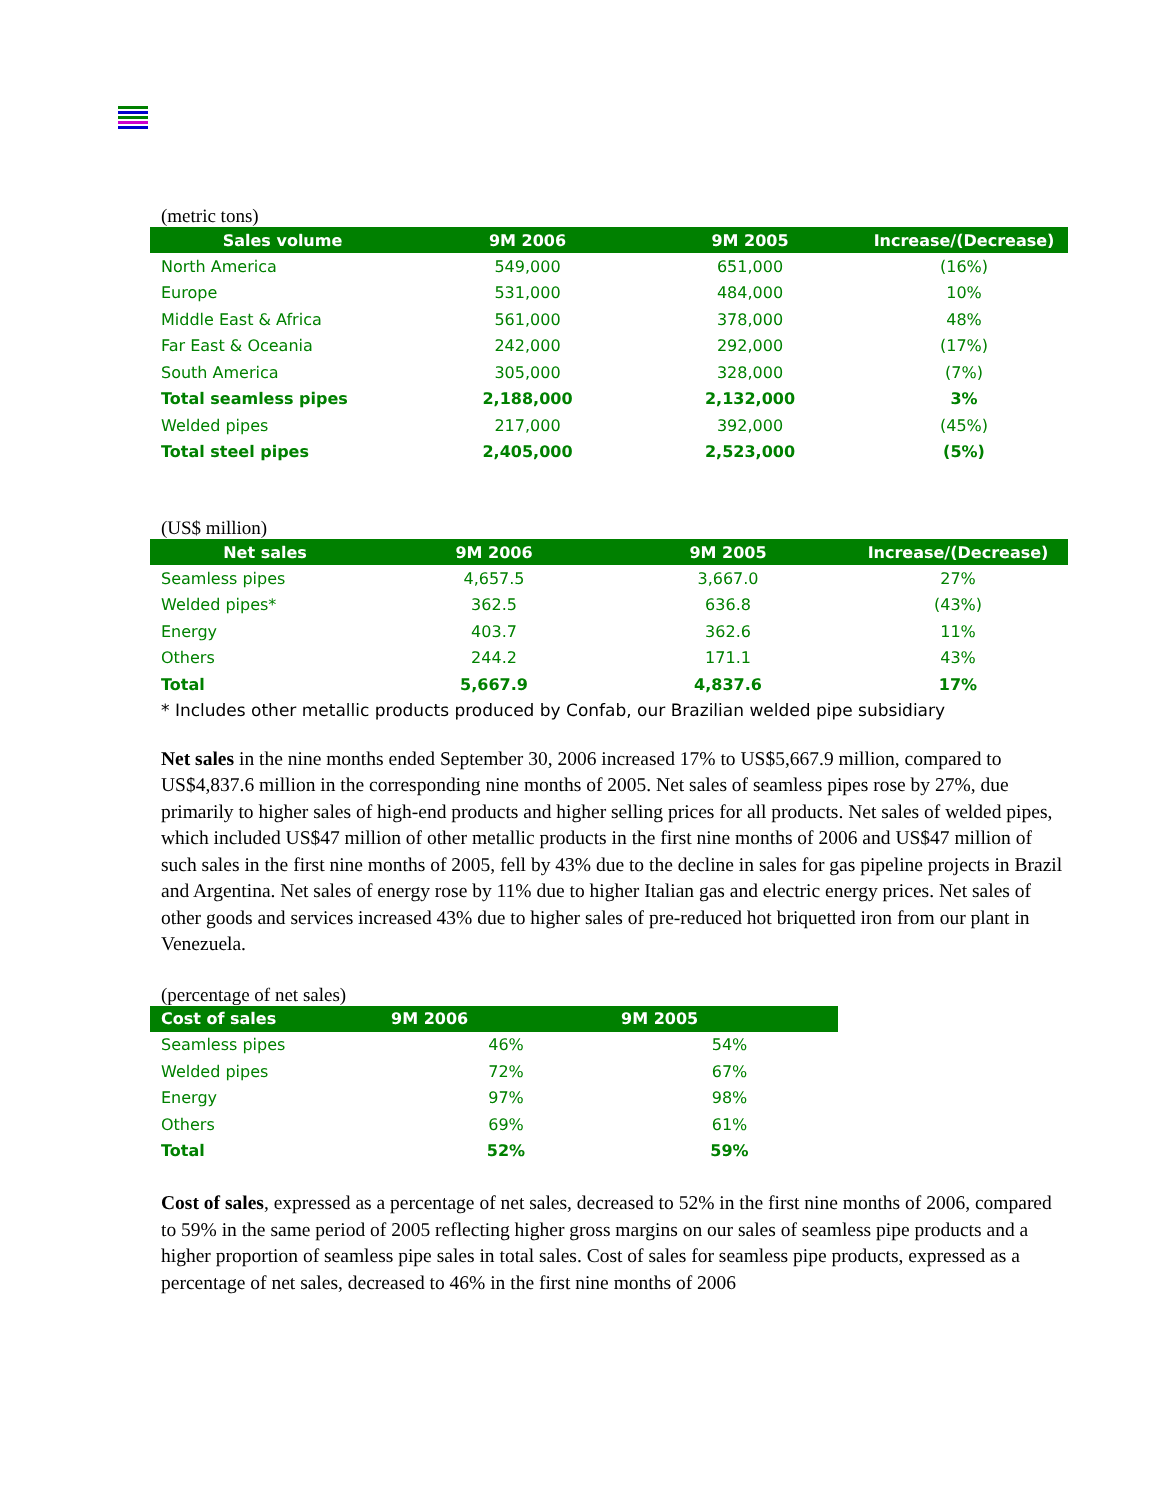(metric tons)
| Sales volume | 9M 2006 | 9M 2005 | Increase/(Decrease) |
| --- | --- | --- | --- |
| North America | 549,000 | 651,000 | (16%) |
| Europe | 531,000 | 484,000 | 10% |
| Middle East & Africa | 561,000 | 378,000 | 48% |
| Far East & Oceania | 242,000 | 292,000 | (17%) |
| South America | 305,000 | 328,000 | (7%) |
| Total seamless pipes | 2,188,000 | 2,132,000 | 3% |
| Welded pipes | 217,000 | 392,000 | (45%) |
| Total steel pipes | 2,405,000 | 2,523,000 | (5%) |
(US$ million)
| Net sales | 9M 2006 | 9M 2005 | Increase/(Decrease) |
| --- | --- | --- | --- |
| Seamless pipes | 4,657.5 | 3,667.0 | 27% |
| Welded pipes* | 362.5 | 636.8 | (43%) |
| Energy | 403.7 | 362.6 | 11% |
| Others | 244.2 | 171.1 | 43% |
| Total | 5,667.9 | 4,837.6 | 17% |
* Includes other metallic products produced by Confab, our Brazilian welded pipe subsidiary
Net sales in the nine months ended September 30, 2006 increased 17% to US$5,667.9 million, compared to US$4,837.6 million in the corresponding nine months of 2005. Net sales of seamless pipes rose by 27%, due primarily to higher sales of high-end products and higher selling prices for all products. Net sales of welded pipes, which included US$47 million of other metallic products in the first nine months of 2006 and US$47 million of such sales in the first nine months of 2005, fell by 43% due to the decline in sales for gas pipeline projects in Brazil and Argentina. Net sales of energy rose by 11% due to higher Italian gas and electric energy prices. Net sales of other goods and services increased 43% due to higher sales of pre-reduced hot briquetted iron from our plant in Venezuela.
(percentage of net sales)
| Cost of sales | 9M 2006 | 9M 2005 |
| --- | --- | --- |
| Seamless pipes | 46% | 54% |
| Welded pipes | 72% | 67% |
| Energy | 97% | 98% |
| Others | 69% | 61% |
| Total | 52% | 59% |
Cost of sales, expressed as a percentage of net sales, decreased to 52% in the first nine months of 2006, compared to 59% in the same period of 2005 reflecting higher gross margins on our sales of seamless pipe products and a higher proportion of seamless pipe sales in total sales. Cost of sales for seamless pipe products, expressed as a percentage of net sales, decreased to 46% in the first nine months of 2006